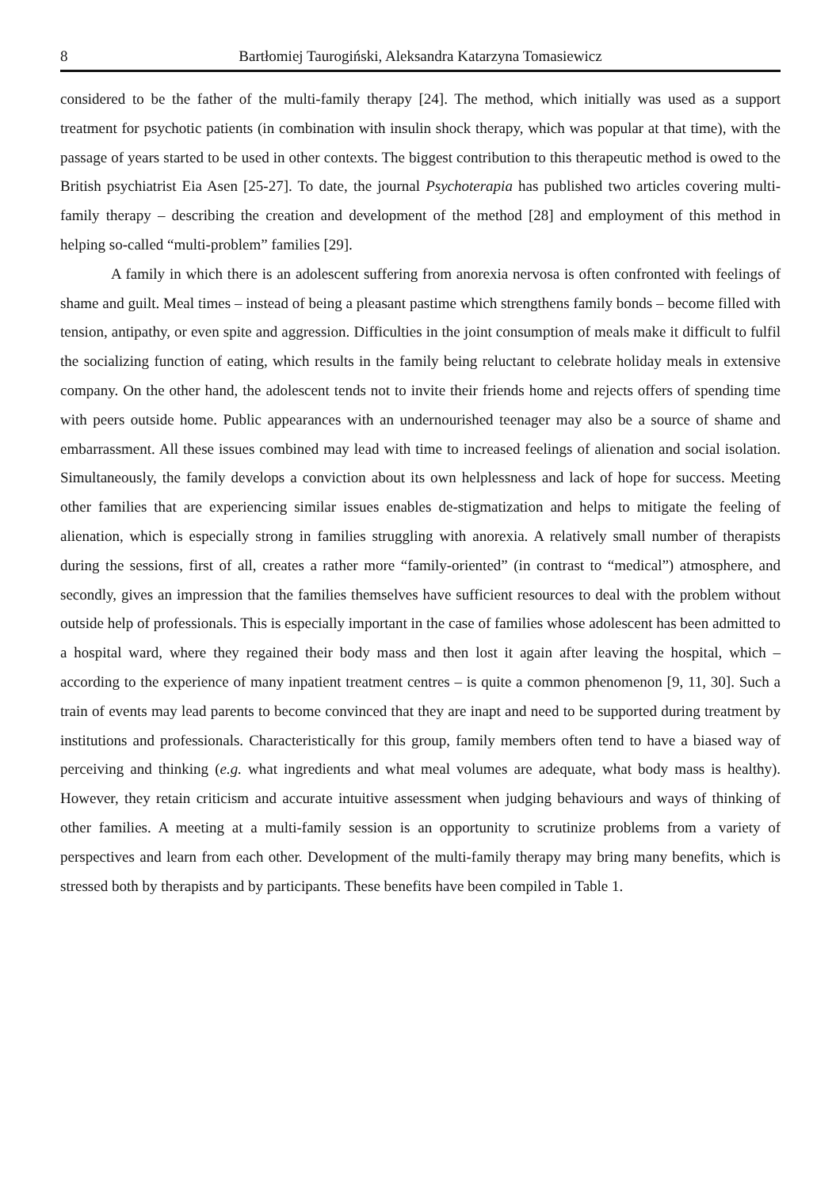8 Bartłomiej Taurogiński, Aleksandra Katarzyna Tomasiewicz
considered to be the father of the multi-family therapy [24]. The method, which initially was used as a support treatment for psychotic patients (in combination with insulin shock therapy, which was popular at that time), with the passage of years started to be used in other contexts. The biggest contribution to this therapeutic method is owed to the British psychiatrist Eia Asen [25-27]. To date, the journal Psychoterapia has published two articles covering multi-family therapy – describing the creation and development of the method [28] and employment of this method in helping so-called “multi-problem” families [29].
A family in which there is an adolescent suffering from anorexia nervosa is often confronted with feelings of shame and guilt. Meal times – instead of being a pleasant pastime which strengthens family bonds – become filled with tension, antipathy, or even spite and aggression. Difficulties in the joint consumption of meals make it difficult to fulfil the socializing function of eating, which results in the family being reluctant to celebrate holiday meals in extensive company. On the other hand, the adolescent tends not to invite their friends home and rejects offers of spending time with peers outside home. Public appearances with an undernourished teenager may also be a source of shame and embarrassment. All these issues combined may lead with time to increased feelings of alienation and social isolation. Simultaneously, the family develops a conviction about its own helplessness and lack of hope for success. Meeting other families that are experiencing similar issues enables de-stigmatization and helps to mitigate the feeling of alienation, which is especially strong in families struggling with anorexia. A relatively small number of therapists during the sessions, first of all, creates a rather more “family-oriented” (in contrast to “medical”) atmosphere, and secondly, gives an impression that the families themselves have sufficient resources to deal with the problem without outside help of professionals. This is especially important in the case of families whose adolescent has been admitted to a hospital ward, where they regained their body mass and then lost it again after leaving the hospital, which – according to the experience of many inpatient treatment centres – is quite a common phenomenon [9, 11, 30]. Such a train of events may lead parents to become convinced that they are inapt and need to be supported during treatment by institutions and professionals. Characteristically for this group, family members often tend to have a biased way of perceiving and thinking (e.g. what ingredients and what meal volumes are adequate, what body mass is healthy). However, they retain criticism and accurate intuitive assessment when judging behaviours and ways of thinking of other families. A meeting at a multi-family session is an opportunity to scrutinize problems from a variety of perspectives and learn from each other. Development of the multi-family therapy may bring many benefits, which is stressed both by therapists and by participants. These benefits have been compiled in Table 1.